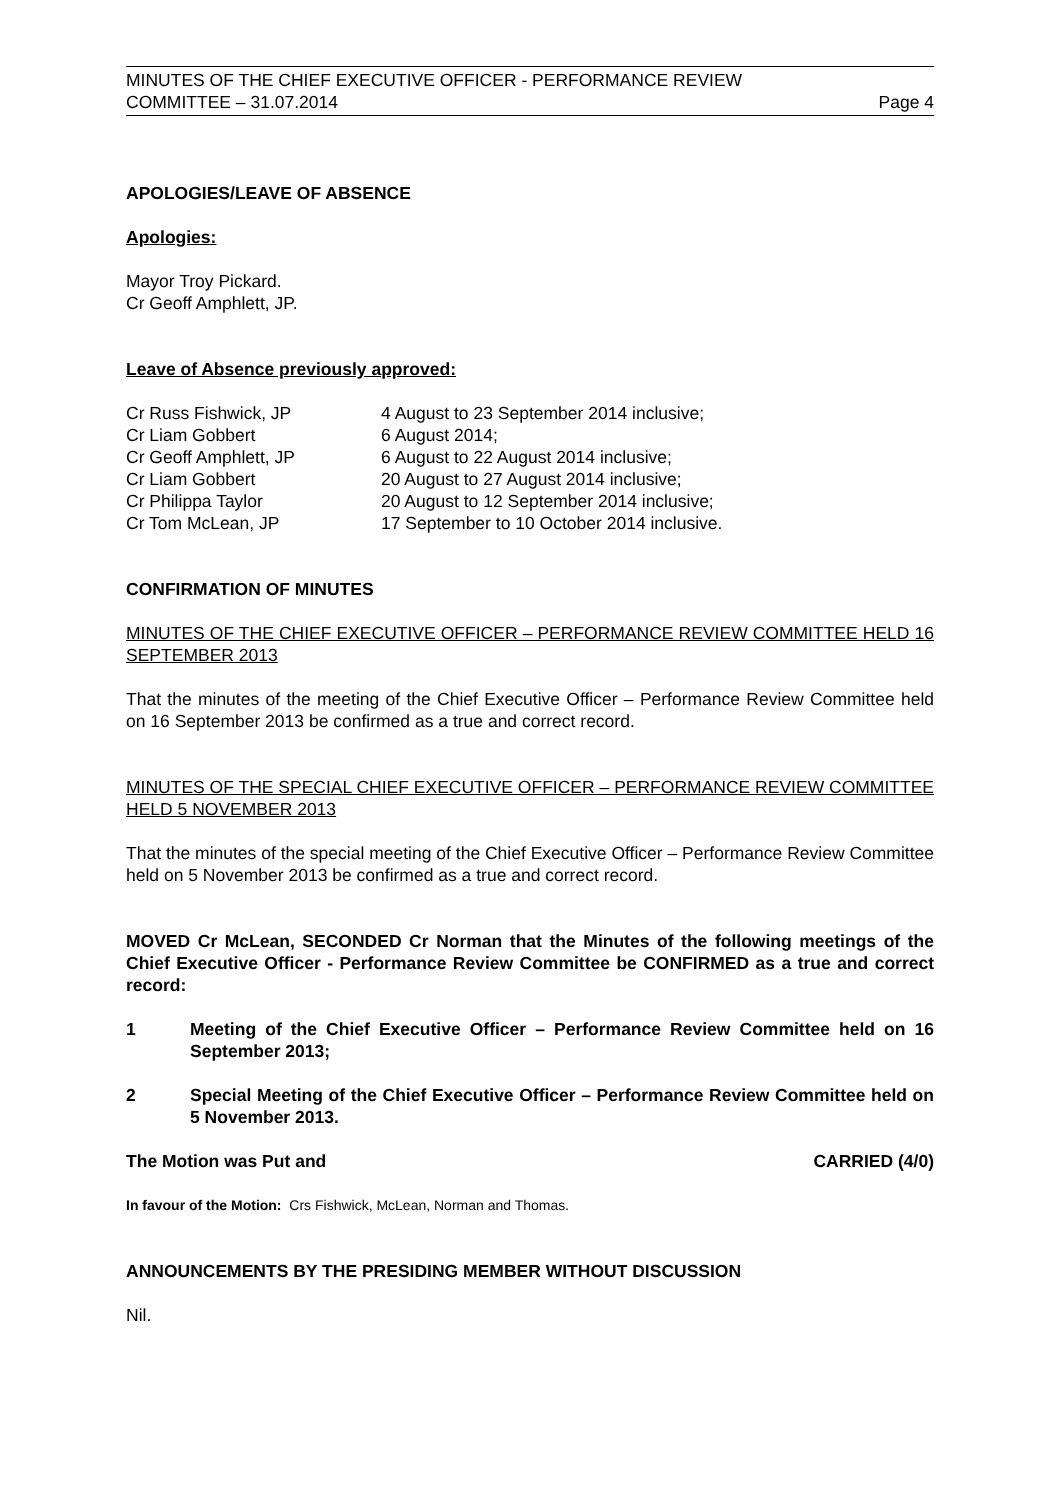MINUTES OF THE CHIEF EXECUTIVE OFFICER - PERFORMANCE REVIEW
COMMITTEE – 31.07.2014 Page 4
APOLOGIES/LEAVE OF ABSENCE
Apologies:
Mayor Troy Pickard.
Cr Geoff Amphlett, JP.
Leave of Absence previously approved:
| Cr Russ Fishwick, JP | 4 August to 23 September 2014 inclusive; |
| Cr Liam Gobbert | 6 August 2014; |
| Cr Geoff Amphlett, JP | 6 August to 22 August 2014 inclusive; |
| Cr Liam Gobbert | 20 August to 27 August 2014 inclusive; |
| Cr Philippa Taylor | 20 August to 12 September 2014 inclusive; |
| Cr Tom McLean, JP | 17 September to 10 October 2014 inclusive. |
CONFIRMATION OF MINUTES
MINUTES OF THE CHIEF EXECUTIVE OFFICER – PERFORMANCE REVIEW COMMITTEE HELD 16 SEPTEMBER 2013
That the minutes of the meeting of the Chief Executive Officer – Performance Review Committee held on 16 September 2013 be confirmed as a true and correct record.
MINUTES OF THE SPECIAL CHIEF EXECUTIVE OFFICER – PERFORMANCE REVIEW COMMITTEE HELD 5 NOVEMBER 2013
That the minutes of the special meeting of the Chief Executive Officer – Performance Review Committee held on 5 November 2013 be confirmed as a true and correct record.
MOVED Cr McLean, SECONDED Cr Norman that the Minutes of the following meetings of the Chief Executive Officer - Performance Review Committee be CONFIRMED as a true and correct record:
1 Meeting of the Chief Executive Officer – Performance Review Committee held on 16 September 2013;
2 Special Meeting of the Chief Executive Officer – Performance Review Committee held on 5 November 2013.
The Motion was Put and CARRIED (4/0)
In favour of the Motion: Crs Fishwick, McLean, Norman and Thomas.
ANNOUNCEMENTS BY THE PRESIDING MEMBER WITHOUT DISCUSSION
Nil.